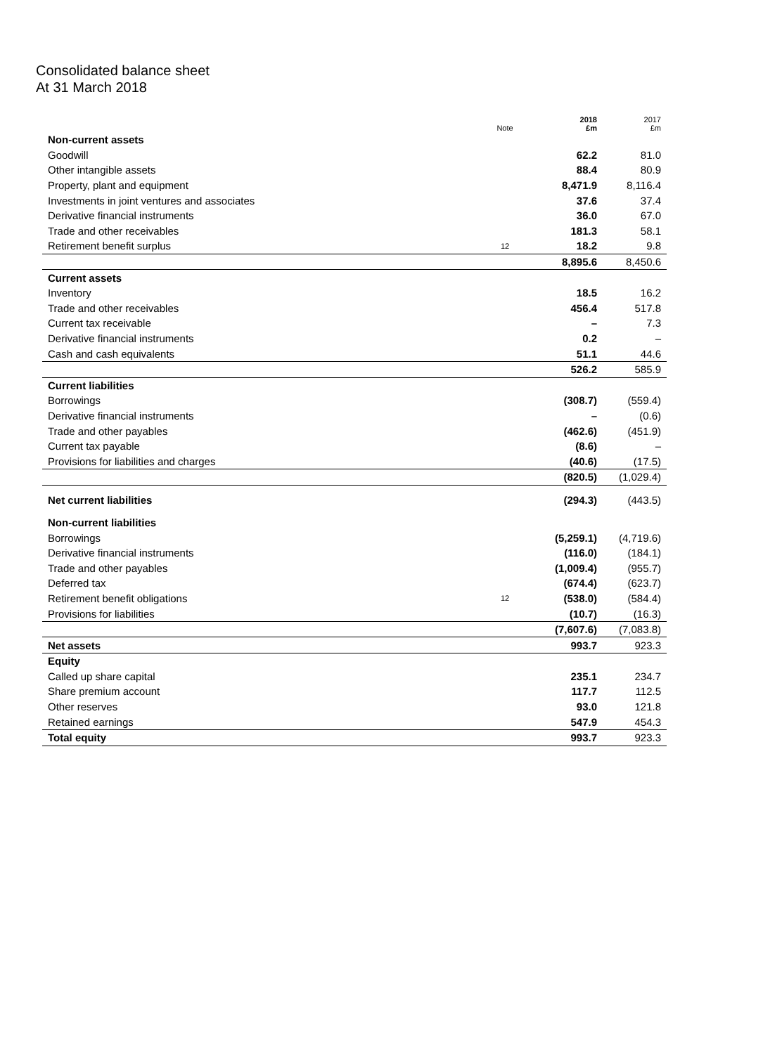Consolidated balance sheet
At 31 March 2018
| | Note | 2018 £m | 2017 £m |
| --- | --- | --- | --- |
| Non-current assets | | | |
| Goodwill | | 62.2 | 81.0 |
| Other intangible assets | | 88.4 | 80.9 |
| Property, plant and equipment | | 8,471.9 | 8,116.4 |
| Investments in joint ventures and associates | | 37.6 | 37.4 |
| Derivative financial instruments | | 36.0 | 67.0 |
| Trade and other receivables | | 181.3 | 58.1 |
| Retirement benefit surplus | 12 | 18.2 | 9.8 |
| | | 8,895.6 | 8,450.6 |
| Current assets | | | |
| Inventory | | 18.5 | 16.2 |
| Trade and other receivables | | 456.4 | 517.8 |
| Current tax receivable | | – | 7.3 |
| Derivative financial instruments | | 0.2 | – |
| Cash and cash equivalents | | 51.1 | 44.6 |
| | | 526.2 | 585.9 |
| Current liabilities | | | |
| Borrowings | | (308.7) | (559.4) |
| Derivative financial instruments | | – | (0.6) |
| Trade and other payables | | (462.6) | (451.9) |
| Current tax payable | | (8.6) | – |
| Provisions for liabilities and charges | | (40.6) | (17.5) |
| | | (820.5) | (1,029.4) |
| Net current liabilities | | (294.3) | (443.5) |
| Non-current liabilities | | | |
| Borrowings | | (5,259.1) | (4,719.6) |
| Derivative financial instruments | | (116.0) | (184.1) |
| Trade and other payables | | (1,009.4) | (955.7) |
| Deferred tax | | (674.4) | (623.7) |
| Retirement benefit obligations | 12 | (538.0) | (584.4) |
| Provisions for liabilities | | (10.7) | (16.3) |
| | | (7,607.6) | (7,083.8) |
| Net assets | | 993.7 | 923.3 |
| Equity | | | |
| Called up share capital | | 235.1 | 234.7 |
| Share premium account | | 117.7 | 112.5 |
| Other reserves | | 93.0 | 121.8 |
| Retained earnings | | 547.9 | 454.3 |
| Total equity | | 993.7 | 923.3 |